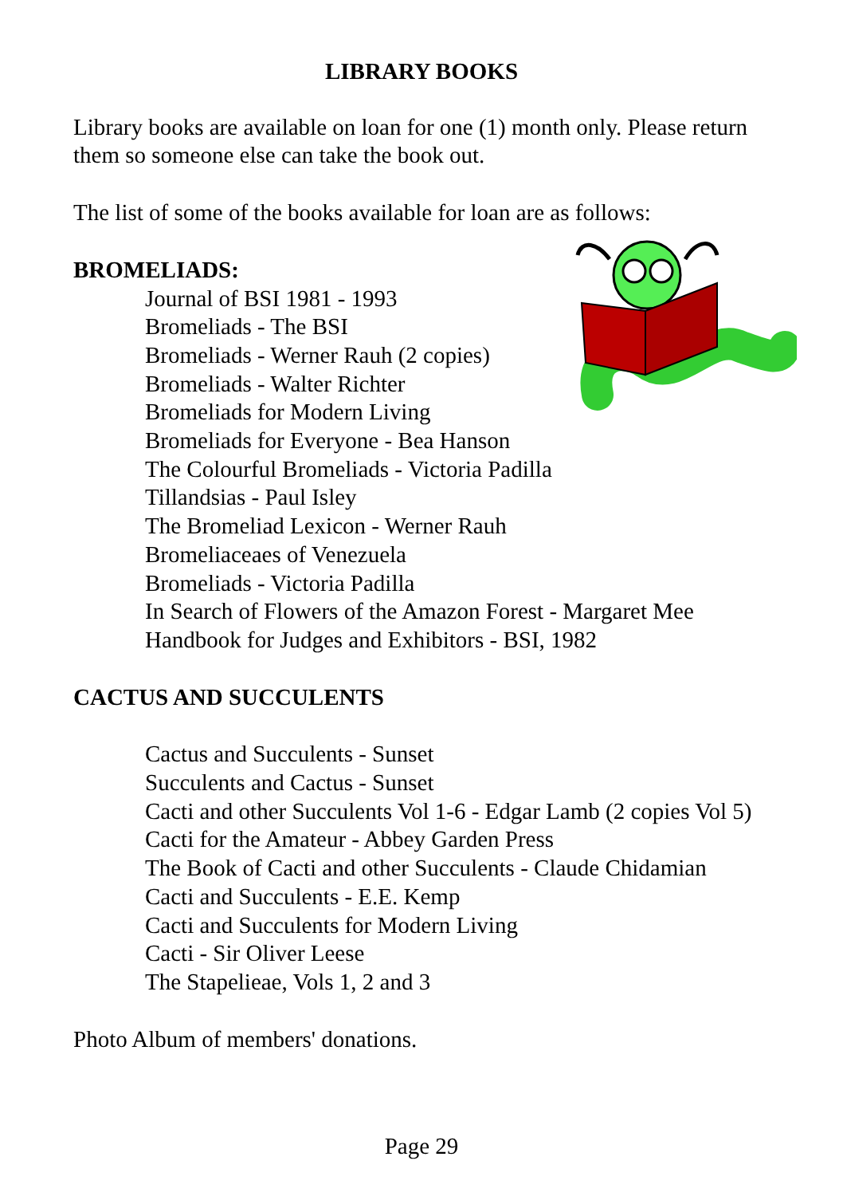LIBRARY BOOKS
Library books are available on loan for one (1) month only. Please return them so someone else can take the book out.
The list of some of the books available for loan are as follows:
BROMELIADS:
Journal of BSI 1981 - 1993
Bromeliads - The BSI
Bromeliads - Werner Rauh (2 copies)
Bromeliads - Walter Richter
Bromeliads for Modern Living
Bromeliads for Everyone - Bea Hanson
The Colourful Bromeliads - Victoria Padilla
Tillandsias - Paul Isley
The Bromeliad Lexicon - Werner Rauh
Bromeliaceaes of Venezuela
Bromeliads - Victoria Padilla
In Search of Flowers of the Amazon Forest - Margaret Mee
Handbook for Judges and Exhibitors - BSI, 1982
CACTUS AND SUCCULENTS
Cactus and Succulents - Sunset
Succulents and Cactus - Sunset
Cacti and other Succulents Vol 1-6 - Edgar Lamb (2 copies Vol 5)
Cacti for the Amateur - Abbey Garden Press
The Book of Cacti and other Succulents - Claude Chidamian
Cacti and Succulents - E.E. Kemp
Cacti and Succulents for Modern Living
Cacti - Sir Oliver Leese
The Stapelieae, Vols 1, 2 and 3
Photo Album of members' donations.
Page 29